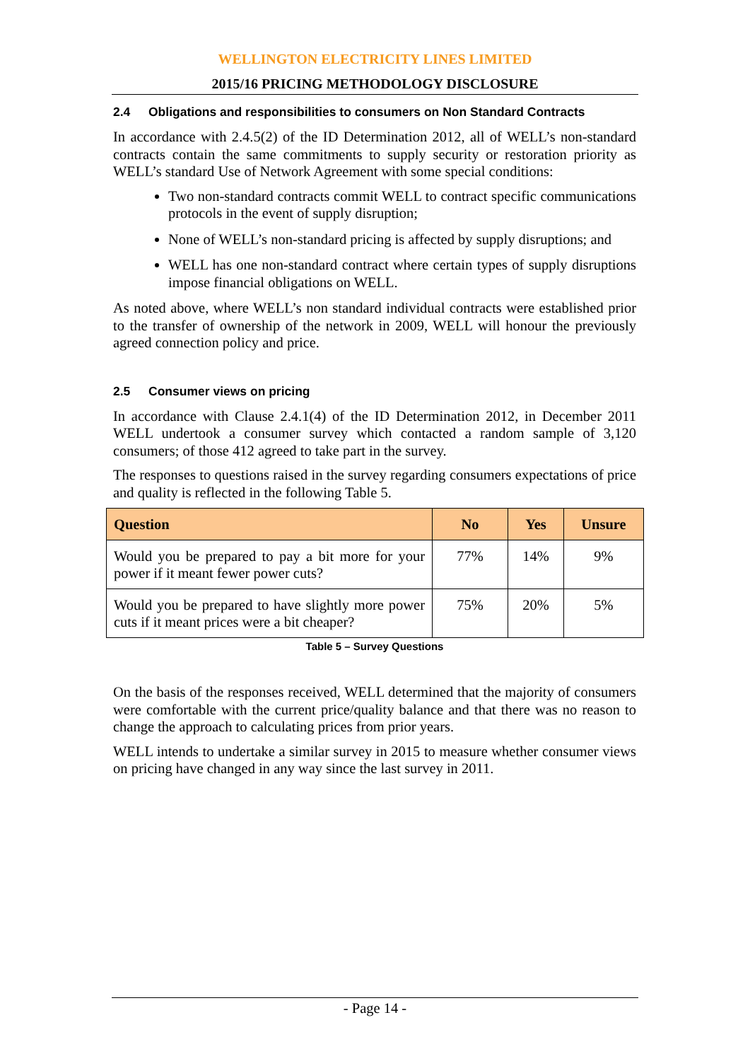WELLINGTON ELECTRICITY LINES LIMITED
2015/16 PRICING METHODOLOGY DISCLOSURE
2.4 Obligations and responsibilities to consumers on Non Standard Contracts
In accordance with 2.4.5(2) of the ID Determination 2012, all of WELL’s non-standard contracts contain the same commitments to supply security or restoration priority as WELL’s standard Use of Network Agreement with some special conditions:
Two non-standard contracts commit WELL to contract specific communications protocols in the event of supply disruption;
None of WELL’s non-standard pricing is affected by supply disruptions; and
WELL has one non-standard contract where certain types of supply disruptions impose financial obligations on WELL.
As noted above, where WELL’s non standard individual contracts were established prior to the transfer of ownership of the network in 2009, WELL will honour the previously agreed connection policy and price.
2.5 Consumer views on pricing
In accordance with Clause 2.4.1(4) of the ID Determination 2012, in December 2011 WELL undertook a consumer survey which contacted a random sample of 3,120 consumers; of those 412 agreed to take part in the survey.
The responses to questions raised in the survey regarding consumers expectations of price and quality is reflected in the following Table 5.
| Question | No | Yes | Unsure |
| --- | --- | --- | --- |
| Would you be prepared to pay a bit more for your power if it meant fewer power cuts? | 77% | 14% | 9% |
| Would you be prepared to have slightly more power cuts if it meant prices were a bit cheaper? | 75% | 20% | 5% |
Table 5 – Survey Questions
On the basis of the responses received, WELL determined that the majority of consumers were comfortable with the current price/quality balance and that there was no reason to change the approach to calculating prices from prior years.
WELL intends to undertake a similar survey in 2015 to measure whether consumer views on pricing have changed in any way since the last survey in 2011.
- Page 14 -